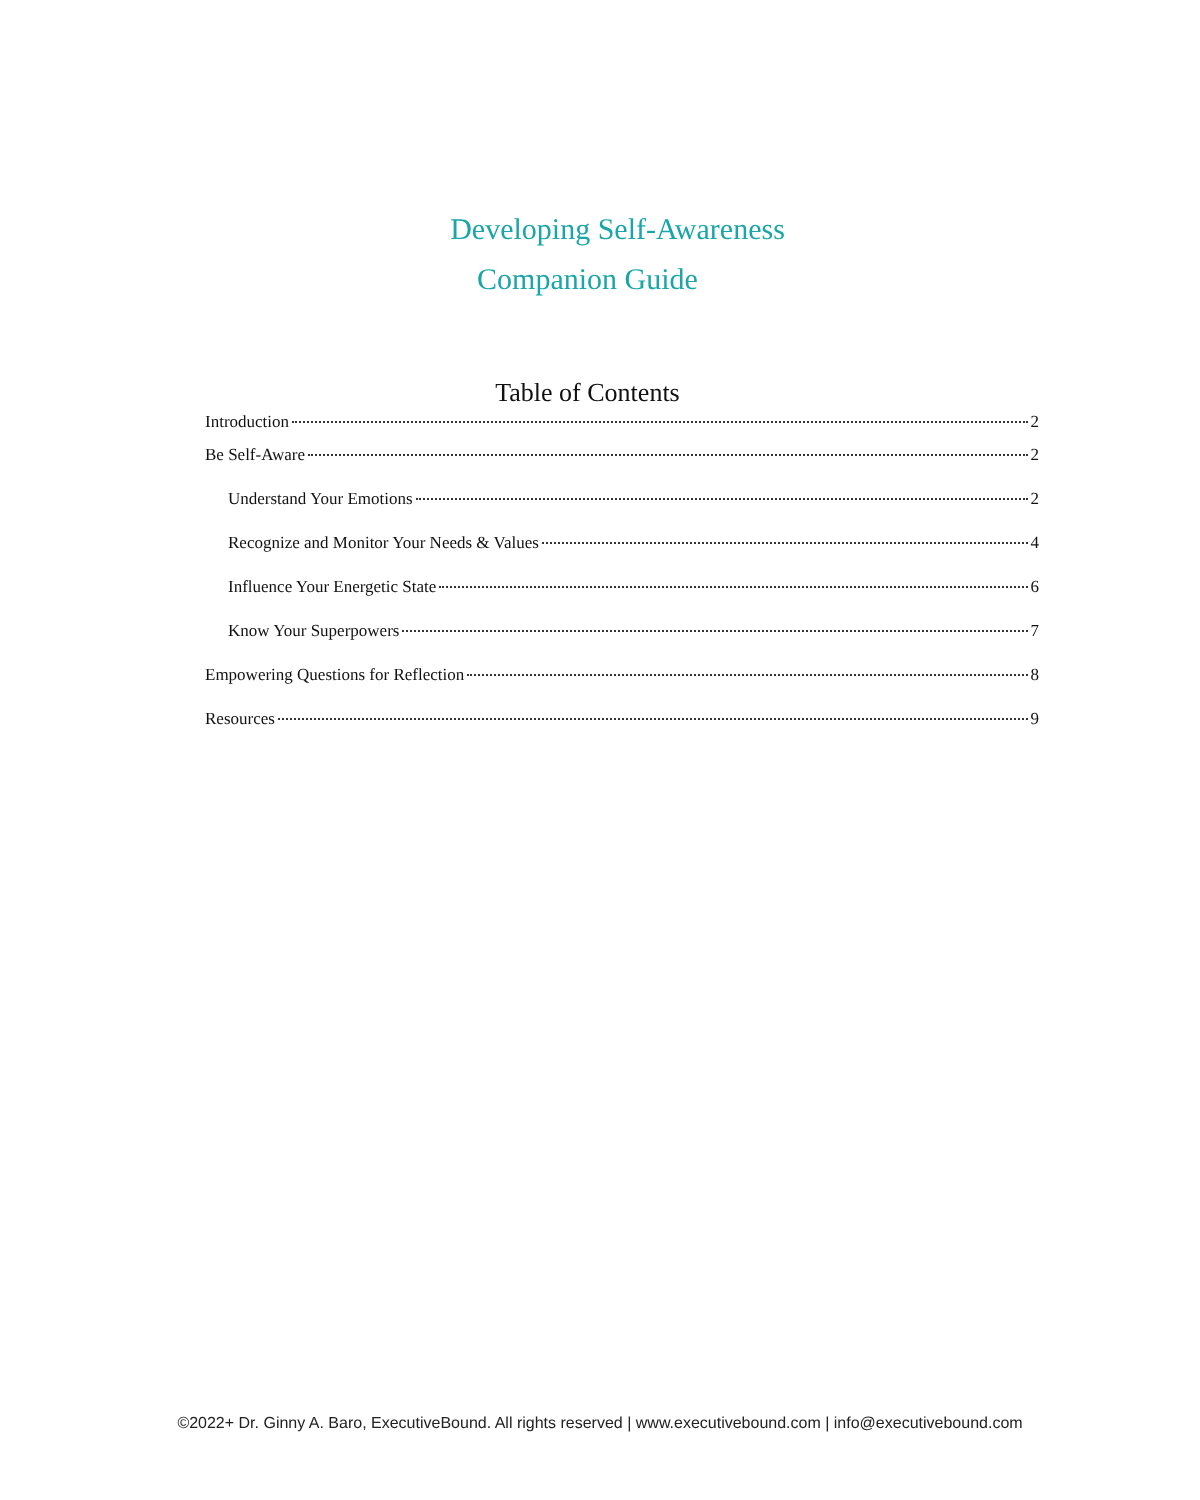Developing Self-Awareness
Companion Guide
Table of Contents
Introduction 2
Be Self-Aware 2
Understand Your Emotions 2
Recognize and Monitor Your Needs & Values 4
Influence Your Energetic State 6
Know Your Superpowers 7
Empowering Questions for Reflection 8
Resources 9
©2022+ Dr. Ginny A. Baro, ExecutiveBound. All rights reserved | www.executivebound.com | info@executivebound.com